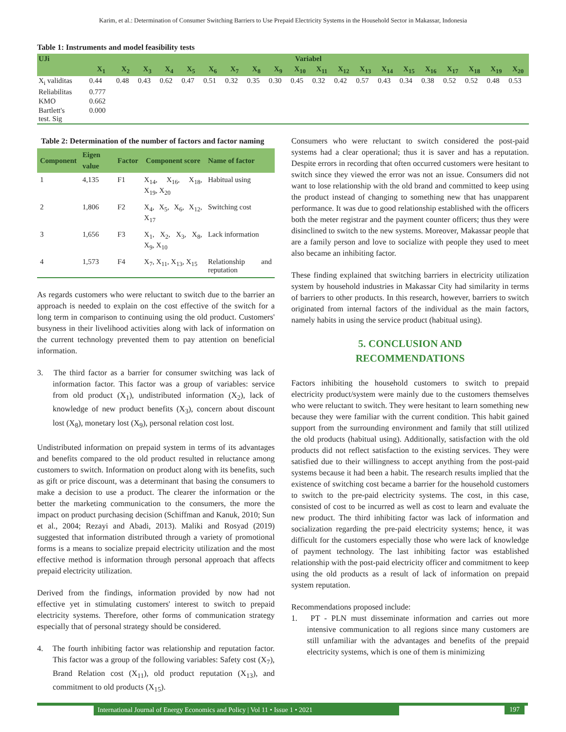Karim, et al.: Determination of Consumer Switching Barriers to Use Prepaid Electricity Systems in the Household Sector in Makassar, Indonesia
Table 1: Instruments and model feasibility tests
| UJi | Variabel | | | | | | | | | | | | | | | | | | | |
| --- | --- | --- | --- | --- | --- | --- | --- | --- | --- | --- | --- | --- | --- | --- | --- | --- | --- | --- | --- | --- |
| | X<sub>1</sub> | X<sub>2</sub> | X<sub>3</sub> | X<sub>4</sub> | X<sub>5</sub> | X<sub>6</sub> | X<sub>7</sub> | X<sub>8</sub> | X<sub>9</sub> | X<sub>10</sub> | X<sub>11</sub> | X<sub>12</sub> | X<sub>13</sub> | X<sub>14</sub> | X<sub>15</sub> | X<sub>16</sub> | X<sub>17</sub> | X<sub>18</sub> | X<sub>19</sub> | X<sub>20</sub> |
| X<sub>i</sub> validitas | 0.44 | 0.48 | 0.43 | 0.62 | 0.47 | 0.51 | 0.32 | 0.35 | 0.30 | 0.45 | 0.32 | 0.42 | 0.57 | 0.43 | 0.34 | 0.38 | 0.52 | 0.52 | 0.48 | 0.53 |
| Reliabilitas | 0.777 | | | | | | | | | | | | | | | | | | | |
| KMO | 0.662 | | | | | | | | | | | | | | | | | | | |
| Bartlett's test. Sig | 0.000 | | | | | | | | | | | | | | | | | | | |
Table 2: Determination of the number of factors and factor naming
| Component | Eigen value | Factor | Component score | Name of factor |
| --- | --- | --- | --- | --- |
| 1 | 4,135 | F1 | X<sub>14</sub>, X<sub>16</sub>, X<sub>18</sub>, X<sub>19</sub>, X<sub>20</sub> | Habitual using |
| 2 | 1,806 | F2 | X<sub>4</sub>, X<sub>5</sub>, X<sub>6</sub>, X<sub>12</sub>, X<sub>17</sub> | Switching cost |
| 3 | 1,656 | F3 | X<sub>1</sub>, X<sub>2</sub>, X<sub>3</sub>, X<sub>8</sub>, X<sub>9</sub>, X<sub>10</sub> | Lack information |
| 4 | 1,573 | F4 | X<sub>7</sub>, X<sub>11</sub>, X<sub>13</sub>, X<sub>15</sub> | Relationship and reputation |
As regards customers who were reluctant to switch due to the barrier an approach is needed to explain on the cost effective of the switch for a long term in comparison to continuing using the old product. Customers' busyness in their livelihood activities along with lack of information on the current technology prevented them to pay attention on beneficial information.
3. The third factor as a barrier for consumer switching was lack of information factor. This factor was a group of variables: service from old product (X<sub>1</sub>), undistributed information (X<sub>2</sub>), lack of knowledge of new product benefits (X<sub>3</sub>), concern about discount lost (X<sub>8</sub>), monetary lost (X<sub>9</sub>), personal relation cost lost.
Undistributed information on prepaid system in terms of its advantages and benefits compared to the old product resulted in reluctance among customers to switch. Information on product along with its benefits, such as gift or price discount, was a determinant that basing the consumers to make a decision to use a product. The clearer the information or the better the marketing communication to the consumers, the more the impact on product purchasing decision (Schiffman and Kanuk, 2010; Sun et al., 2004; Rezayi and Abadi, 2013). Maliki and Rosyad (2019) suggested that information distributed through a variety of promotional forms is a means to socialize prepaid electricity utilization and the most effective method is information through personal approach that affects prepaid electricity utilization.
Derived from the findings, information provided by now had not effective yet in stimulating customers' interest to switch to prepaid electricity systems. Therefore, other forms of communication strategy especially that of personal strategy should be considered.
4. The fourth inhibiting factor was relationship and reputation factor. This factor was a group of the following variables: Safety cost (X<sub>7</sub>), Brand Relation cost (X<sub>11</sub>), old product reputation (X<sub>13</sub>), and commitment to old products (X<sub>15</sub>).
Consumers who were reluctant to switch considered the post-paid systems had a clear operational; thus it is saver and has a reputation. Despite errors in recording that often occurred customers were hesitant to switch since they viewed the error was not an issue. Consumers did not want to lose relationship with the old brand and committed to keep using the product instead of changing to something new that has unapparent performance. It was due to good relationship established with the officers both the meter registrar and the payment counter officers; thus they were disinclined to switch to the new systems. Moreover, Makassar people that are a family person and love to socialize with people they used to meet also became an inhibiting factor.
These finding explained that switching barriers in electricity utilization system by household industries in Makassar City had similarity in terms of barriers to other products. In this research, however, barriers to switch originated from internal factors of the individual as the main factors, namely habits in using the service product (habitual using).
5. CONCLUSION AND
RECOMMENDATIONS
Factors inhibiting the household customers to switch to prepaid electricity product/system were mainly due to the customers themselves who were reluctant to switch. They were hesitant to learn something new because they were familiar with the current condition. This habit gained support from the surrounding environment and family that still utilized the old products (habitual using). Additionally, satisfaction with the old products did not reflect satisfaction to the existing services. They were satisfied due to their willingness to accept anything from the post-paid systems because it had been a habit. The research results implied that the existence of switching cost became a barrier for the household customers to switch to the pre-paid electricity systems. The cost, in this case, consisted of cost to be incurred as well as cost to learn and evaluate the new product. The third inhibiting factor was lack of information and socialization regarding the pre-paid electricity systems; hence, it was difficult for the customers especially those who were lack of knowledge of payment technology. The last inhibiting factor was established relationship with the post-paid electricity officer and commitment to keep using the old products as a result of lack of information on prepaid system reputation.
Recommendations proposed include:
1. PT - PLN must disseminate information and carries out more intensive communication to all regions since many customers are still unfamiliar with the advantages and benefits of the prepaid electricity systems, which is one of them is minimizing
International Journal of Energy Economics and Policy | Vol 11 • Issue 1 • 2021
197